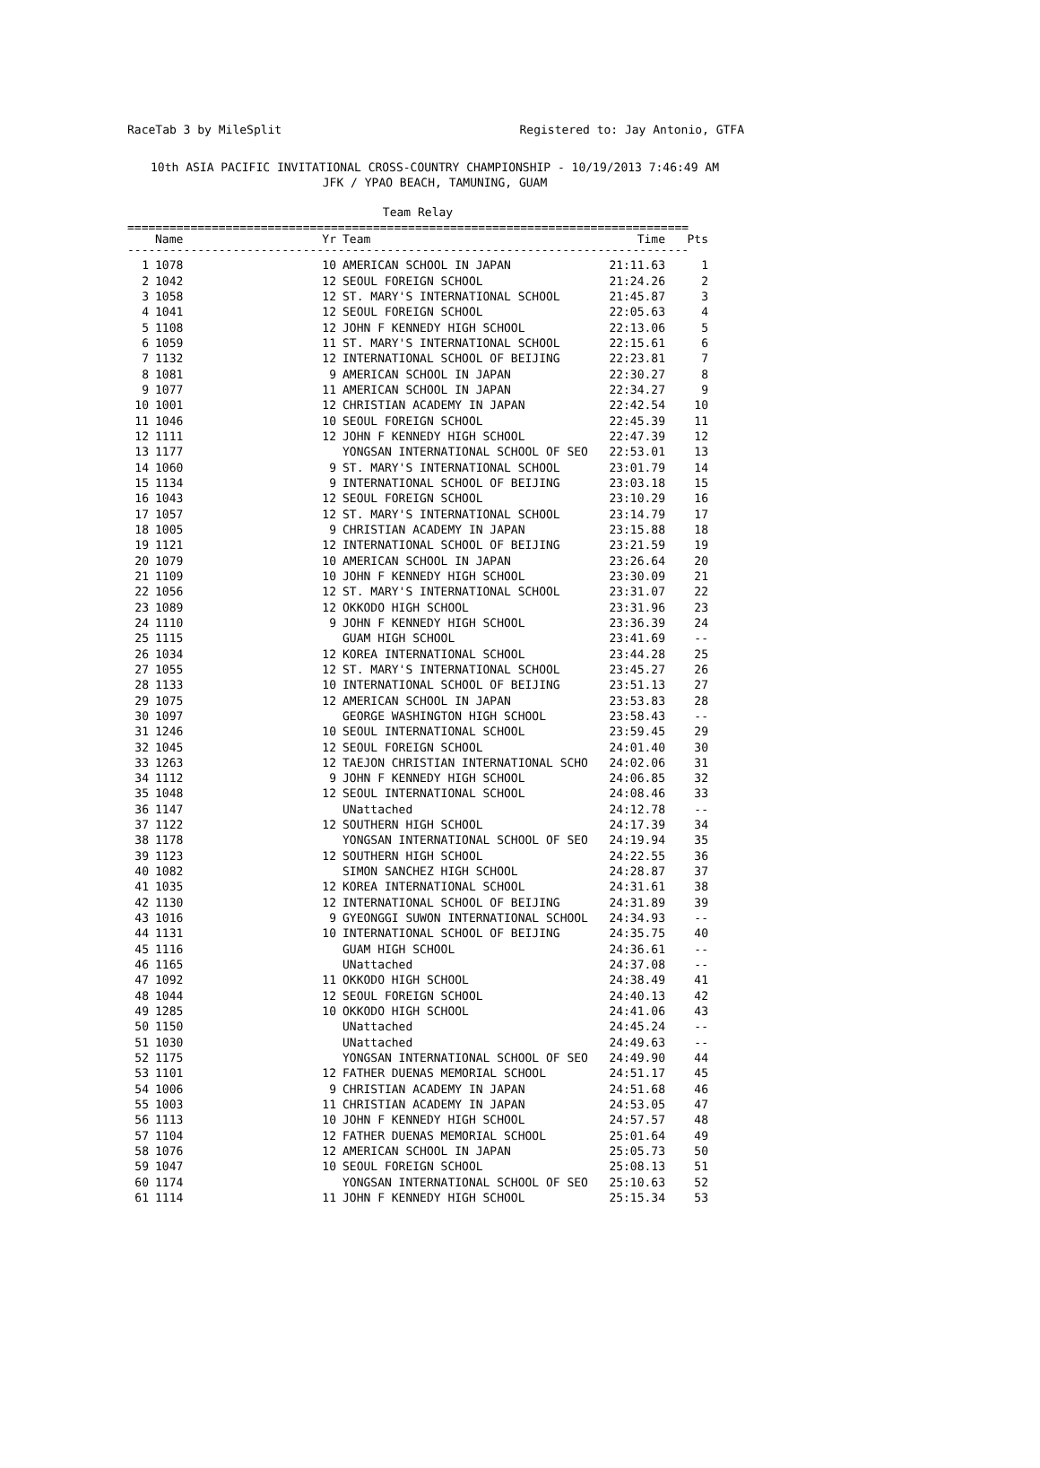RaceTab 3 by MileSplit Registered to: Jay Antonio, GTFA
10th ASIA PACIFIC INVITATIONAL CROSS-COUNTRY CHAMPIONSHIP - 10/19/2013 7:46:49 AM
JFK / YPAO BEACH, TAMUNING, GUAM
Team Relay
================================================================================
| | Name | Yr | Team | Time | Pts |
| --- | --- | --- | --- | --- | --- |
--------------------------------------------------------------------------------
| 1 | 1078 | 10 | AMERICAN SCHOOL IN JAPAN | 21:11.63 | 1 |
| 2 | 1042 | 12 | SEOUL FOREIGN SCHOOL | 21:24.26 | 2 |
| 3 | 1058 | 12 | ST. MARY'S INTERNATIONAL SCHOOL | 21:45.87 | 3 |
| 4 | 1041 | 12 | SEOUL FOREIGN SCHOOL | 22:05.63 | 4 |
| 5 | 1108 | 12 | JOHN F KENNEDY HIGH SCHOOL | 22:13.06 | 5 |
| 6 | 1059 | 11 | ST. MARY'S INTERNATIONAL SCHOOL | 22:15.61 | 6 |
| 7 | 1132 | 12 | INTERNATIONAL SCHOOL OF BEIJING | 22:23.81 | 7 |
| 8 | 1081 | 9 | AMERICAN SCHOOL IN JAPAN | 22:30.27 | 8 |
| 9 | 1077 | 11 | AMERICAN SCHOOL IN JAPAN | 22:34.27 | 9 |
| 10 | 1001 | 12 | CHRISTIAN ACADEMY IN JAPAN | 22:42.54 | 10 |
| 11 | 1046 | 10 | SEOUL FOREIGN SCHOOL | 22:45.39 | 11 |
| 12 | 1111 | 12 | JOHN F KENNEDY HIGH SCHOOL | 22:47.39 | 12 |
| 13 | 1177 | | YONGSAN INTERNATIONAL SCHOOL OF SEO | 22:53.01 | 13 |
| 14 | 1060 | 9 | ST. MARY'S INTERNATIONAL SCHOOL | 23:01.79 | 14 |
| 15 | 1134 | 9 | INTERNATIONAL SCHOOL OF BEIJING | 23:03.18 | 15 |
| 16 | 1043 | 12 | SEOUL FOREIGN SCHOOL | 23:10.29 | 16 |
| 17 | 1057 | 12 | ST. MARY'S INTERNATIONAL SCHOOL | 23:14.79 | 17 |
| 18 | 1005 | 9 | CHRISTIAN ACADEMY IN JAPAN | 23:15.88 | 18 |
| 19 | 1121 | 12 | INTERNATIONAL SCHOOL OF BEIJING | 23:21.59 | 19 |
| 20 | 1079 | 10 | AMERICAN SCHOOL IN JAPAN | 23:26.64 | 20 |
| 21 | 1109 | 10 | JOHN F KENNEDY HIGH SCHOOL | 23:30.09 | 21 |
| 22 | 1056 | 12 | ST. MARY'S INTERNATIONAL SCHOOL | 23:31.07 | 22 |
| 23 | 1089 | 12 | OKKODO HIGH SCHOOL | 23:31.96 | 23 |
| 24 | 1110 | 9 | JOHN F KENNEDY HIGH SCHOOL | 23:36.39 | 24 |
| 25 | 1115 | | GUAM HIGH SCHOOL | 23:41.69 | -- |
| 26 | 1034 | 12 | KOREA INTERNATIONAL SCHOOL | 23:44.28 | 25 |
| 27 | 1055 | 12 | ST. MARY'S INTERNATIONAL SCHOOL | 23:45.27 | 26 |
| 28 | 1133 | 10 | INTERNATIONAL SCHOOL OF BEIJING | 23:51.13 | 27 |
| 29 | 1075 | 12 | AMERICAN SCHOOL IN JAPAN | 23:53.83 | 28 |
| 30 | 1097 | | GEORGE WASHINGTON HIGH SCHOOL | 23:58.43 | -- |
| 31 | 1246 | 10 | SEOUL INTERNATIONAL SCHOOL | 23:59.45 | 29 |
| 32 | 1045 | 12 | SEOUL FOREIGN SCHOOL | 24:01.40 | 30 |
| 33 | 1263 | 12 | TAEJON CHRISTIAN INTERNATIONAL SCHO | 24:02.06 | 31 |
| 34 | 1112 | 9 | JOHN F KENNEDY HIGH SCHOOL | 24:06.85 | 32 |
| 35 | 1048 | 12 | SEOUL INTERNATIONAL SCHOOL | 24:08.46 | 33 |
| 36 | 1147 | | UNattached | 24:12.78 | -- |
| 37 | 1122 | 12 | SOUTHERN HIGH SCHOOL | 24:17.39 | 34 |
| 38 | 1178 | | YONGSAN INTERNATIONAL SCHOOL OF SEO | 24:19.94 | 35 |
| 39 | 1123 | 12 | SOUTHERN HIGH SCHOOL | 24:22.55 | 36 |
| 40 | 1082 | | SIMON SANCHEZ HIGH SCHOOL | 24:28.87 | 37 |
| 41 | 1035 | 12 | KOREA INTERNATIONAL SCHOOL | 24:31.61 | 38 |
| 42 | 1130 | 12 | INTERNATIONAL SCHOOL OF BEIJING | 24:31.89 | 39 |
| 43 | 1016 | 9 | GYEONGGI SUWON INTERNATIONAL SCHOOL | 24:34.93 | -- |
| 44 | 1131 | 10 | INTERNATIONAL SCHOOL OF BEIJING | 24:35.75 | 40 |
| 45 | 1116 | | GUAM HIGH SCHOOL | 24:36.61 | -- |
| 46 | 1165 | | UNattached | 24:37.08 | -- |
| 47 | 1092 | 11 | OKKODO HIGH SCHOOL | 24:38.49 | 41 |
| 48 | 1044 | 12 | SEOUL FOREIGN SCHOOL | 24:40.13 | 42 |
| 49 | 1285 | 10 | OKKODO HIGH SCHOOL | 24:41.06 | 43 |
| 50 | 1150 | | UNattached | 24:45.24 | -- |
| 51 | 1030 | | UNattached | 24:49.63 | -- |
| 52 | 1175 | | YONGSAN INTERNATIONAL SCHOOL OF SEO | 24:49.90 | 44 |
| 53 | 1101 | 12 | FATHER DUENAS MEMORIAL SCHOOL | 24:51.17 | 45 |
| 54 | 1006 | 9 | CHRISTIAN ACADEMY IN JAPAN | 24:51.68 | 46 |
| 55 | 1003 | 11 | CHRISTIAN ACADEMY IN JAPAN | 24:53.05 | 47 |
| 56 | 1113 | 10 | JOHN F KENNEDY HIGH SCHOOL | 24:57.57 | 48 |
| 57 | 1104 | 12 | FATHER DUENAS MEMORIAL SCHOOL | 25:01.64 | 49 |
| 58 | 1076 | 12 | AMERICAN SCHOOL IN JAPAN | 25:05.73 | 50 |
| 59 | 1047 | 10 | SEOUL FOREIGN SCHOOL | 25:08.13 | 51 |
| 60 | 1174 | | YONGSAN INTERNATIONAL SCHOOL OF SEO | 25:10.63 | 52 |
| 61 | 1114 | 11 | JOHN F KENNEDY HIGH SCHOOL | 25:15.34 | 53 |